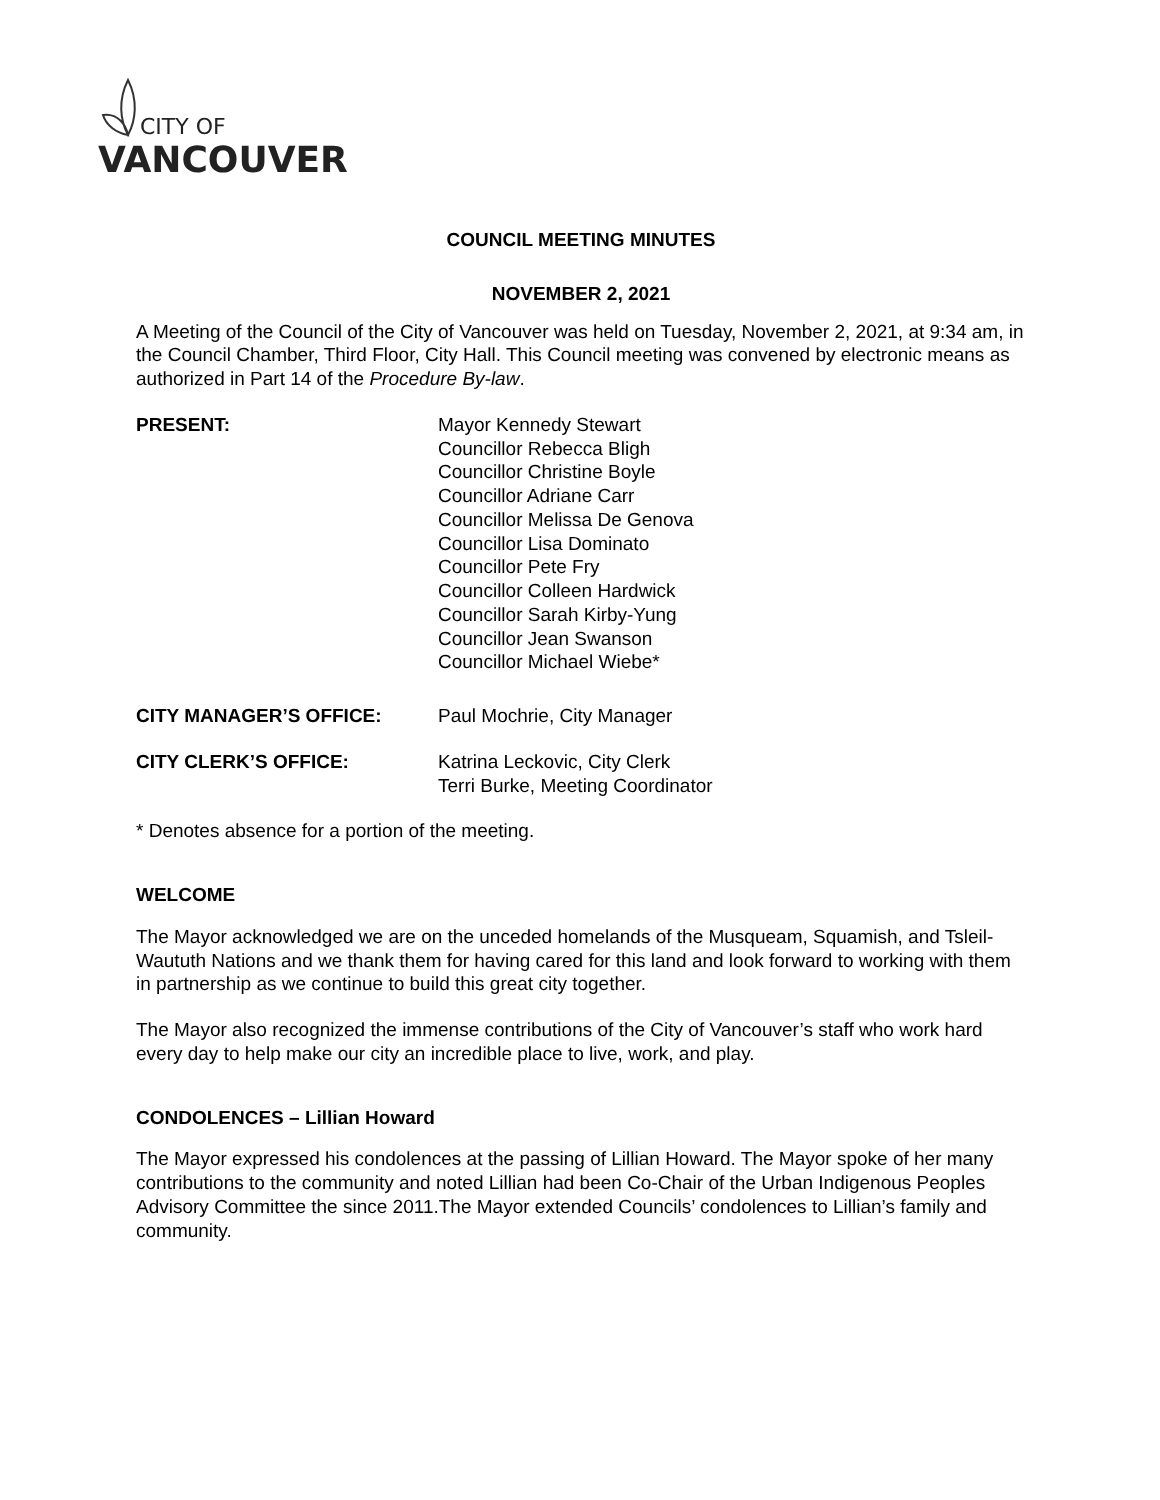CITY OF
VANCOUVER
COUNCIL MEETING MINUTES
NOVEMBER 2, 2021
A Meeting of the Council of the City of Vancouver was held on Tuesday, November 2, 2021, at 9:34 am, in the Council Chamber, Third Floor, City Hall. This Council meeting was convened by electronic means as authorized in Part 14 of the Procedure By-law.
PRESENT: Mayor Kennedy Stewart
Councillor Rebecca Bligh
Councillor Christine Boyle
Councillor Adriane Carr
Councillor Melissa De Genova
Councillor Lisa Dominato
Councillor Pete Fry
Councillor Colleen Hardwick
Councillor Sarah Kirby-Yung
Councillor Jean Swanson
Councillor Michael Wiebe*
CITY MANAGER’S OFFICE: Paul Mochrie, City Manager
CITY CLERK’S OFFICE: Katrina Leckovic, City Clerk
Terri Burke, Meeting Coordinator
* Denotes absence for a portion of the meeting.
WELCOME
The Mayor acknowledged we are on the unceded homelands of the Musqueam, Squamish, and Tsleil-Waututh Nations and we thank them for having cared for this land and look forward to working with them in partnership as we continue to build this great city together.
The Mayor also recognized the immense contributions of the City of Vancouver’s staff who work hard every day to help make our city an incredible place to live, work, and play.
CONDOLENCES – Lillian Howard
The Mayor expressed his condolences at the passing of Lillian Howard. The Mayor spoke of her many contributions to the community and noted Lillian had been Co-Chair of the Urban Indigenous Peoples Advisory Committee the since 2011.The Mayor extended Councils’ condolences to Lillian’s family and community.